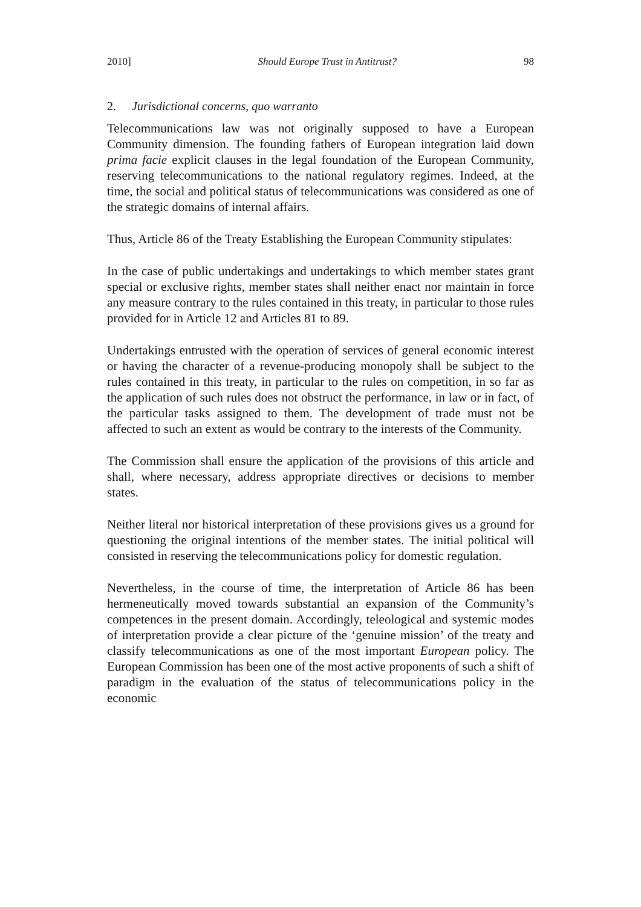2010] Should Europe Trust in Antitrust? 98
2. Jurisdictional concerns, quo warranto
Telecommunications law was not originally supposed to have a European Community dimension. The founding fathers of European integration laid down prima facie explicit clauses in the legal foundation of the European Community, reserving telecommunications to the national regulatory regimes. Indeed, at the time, the social and political status of telecommunications was considered as one of the strategic domains of internal affairs.
Thus, Article 86 of the Treaty Establishing the European Community stipulates:
In the case of public undertakings and undertakings to which member states grant special or exclusive rights, member states shall neither enact nor maintain in force any measure contrary to the rules contained in this treaty, in particular to those rules provided for in Article 12 and Articles 81 to 89.
Undertakings entrusted with the operation of services of general economic interest or having the character of a revenue-producing monopoly shall be subject to the rules contained in this treaty, in particular to the rules on competition, in so far as the application of such rules does not obstruct the performance, in law or in fact, of the particular tasks assigned to them. The development of trade must not be affected to such an extent as would be contrary to the interests of the Community.
The Commission shall ensure the application of the provisions of this article and shall, where necessary, address appropriate directives or decisions to member states.
Neither literal nor historical interpretation of these provisions gives us a ground for questioning the original intentions of the member states. The initial political will consisted in reserving the telecommunications policy for domestic regulation.
Nevertheless, in the course of time, the interpretation of Article 86 has been hermeneutically moved towards substantial an expansion of the Community’s competences in the present domain. Accordingly, teleological and systemic modes of interpretation provide a clear picture of the ‘genuine mission’ of the treaty and classify telecommunications as one of the most important European policy. The European Commission has been one of the most active proponents of such a shift of paradigm in the evaluation of the status of telecommunications policy in the economic